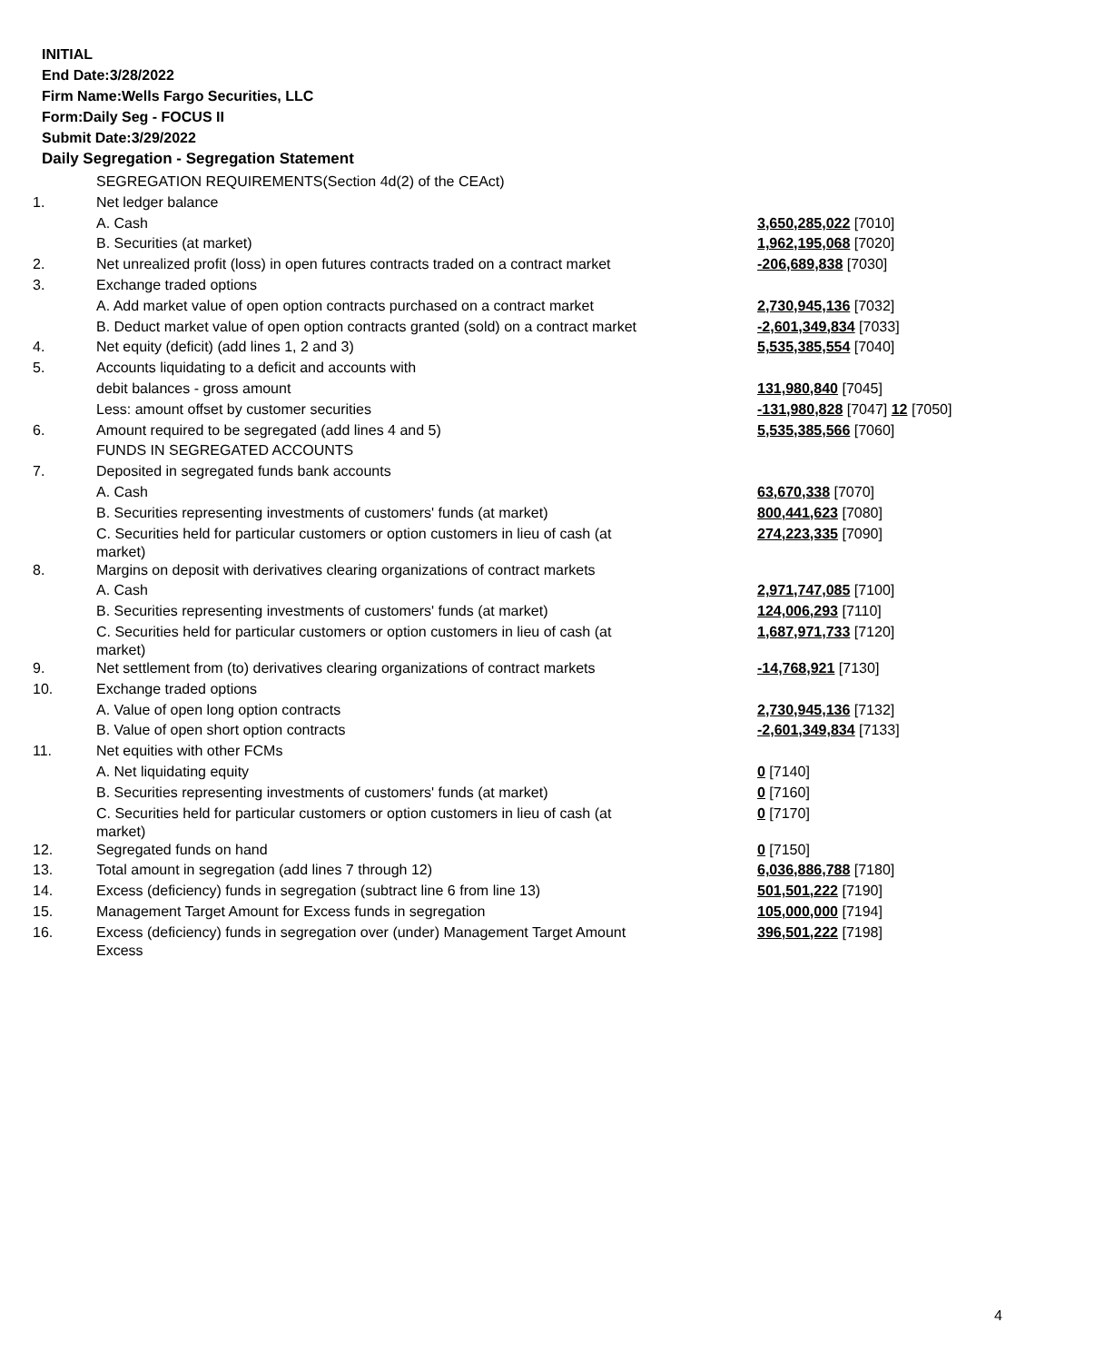INITIAL
End Date:3/28/2022
Firm Name:Wells Fargo Securities, LLC
Form:Daily Seg - FOCUS II
Submit Date:3/29/2022
Daily Segregation - Segregation Statement
| | SEGREGATION REQUIREMENTS(Section 4d(2) of the CEAct) | |
| 1. | Net ledger balance | |
| | A. Cash | 3,650,285,022 [7010] |
| | B. Securities (at market) | 1,962,195,068 [7020] |
| 2. | Net unrealized profit (loss) in open futures contracts traded on a contract market | -206,689,838 [7030] |
| 3. | Exchange traded options | |
| | A. Add market value of open option contracts purchased on a contract market | 2,730,945,136 [7032] |
| | B. Deduct market value of open option contracts granted (sold) on a contract market | -2,601,349,834 [7033] |
| 4. | Net equity (deficit) (add lines 1, 2 and 3) | 5,535,385,554 [7040] |
| 5. | Accounts liquidating to a deficit and accounts with | |
| | debit balances - gross amount | 131,980,840 [7045] |
| | Less: amount offset by customer securities | -131,980,828 [7047] 12 [7050] |
| 6. | Amount required to be segregated (add lines 4 and 5) | 5,535,385,566 [7060] |
| | FUNDS IN SEGREGATED ACCOUNTS | |
| 7. | Deposited in segregated funds bank accounts | |
| | A. Cash | 63,670,338 [7070] |
| | B. Securities representing investments of customers' funds (at market) | 800,441,623 [7080] |
| | C. Securities held for particular customers or option customers in lieu of cash (at market) | 274,223,335 [7090] |
| 8. | Margins on deposit with derivatives clearing organizations of contract markets | |
| | A. Cash | 2,971,747,085 [7100] |
| | B. Securities representing investments of customers' funds (at market) | 124,006,293 [7110] |
| | C. Securities held for particular customers or option customers in lieu of cash (at market) | 1,687,971,733 [7120] |
| 9. | Net settlement from (to) derivatives clearing organizations of contract markets | -14,768,921 [7130] |
| 10. | Exchange traded options | |
| | A. Value of open long option contracts | 2,730,945,136 [7132] |
| | B. Value of open short option contracts | -2,601,349,834 [7133] |
| 11. | Net equities with other FCMs | |
| | A. Net liquidating equity | 0 [7140] |
| | B. Securities representing investments of customers' funds (at market) | 0 [7160] |
| | C. Securities held for particular customers or option customers in lieu of cash (at market) | 0 [7170] |
| 12. | Segregated funds on hand | 0 [7150] |
| 13. | Total amount in segregation (add lines 7 through 12) | 6,036,886,788 [7180] |
| 14. | Excess (deficiency) funds in segregation (subtract line 6 from line 13) | 501,501,222 [7190] |
| 15. | Management Target Amount for Excess funds in segregation | 105,000,000 [7194] |
| 16. | Excess (deficiency) funds in segregation over (under) Management Target Amount Excess | 396,501,222 [7198] |
4